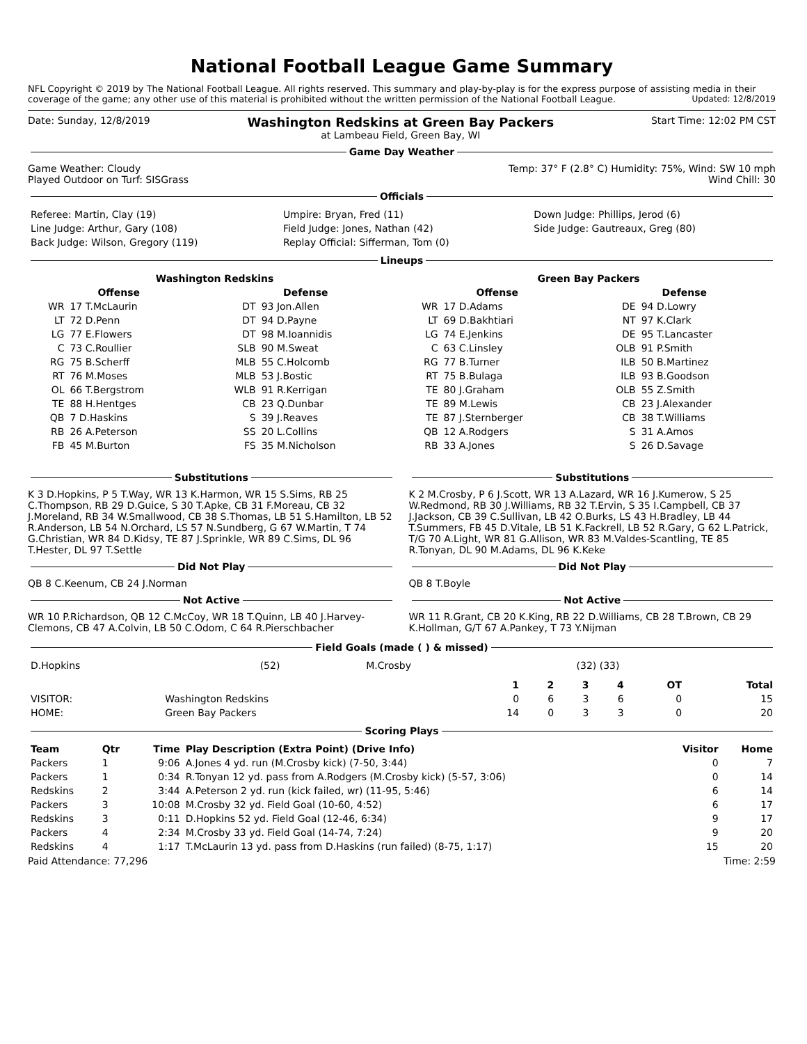National Football League Game Summary
NFL Copyright © 2019 by The National Football League. All rights reserved. This summary and play-by-play is for the express purpose of assisting media in their coverage of the game; any other use of this material is prohibited without the written permission of the National Football League. Updated: 12/8/2019
Date: Sunday, 12/8/2019 Washington Redskins at Green Bay Packers
at Lambeau Field, Green Bay, WI Start Time: 12:02 PM CST
Game Day Weather
Game Weather: Cloudy
Played Outdoor on Turf: SISGrass Temp: 37° F (2.8° C) Humidity: 75%, Wind: SW 10 mph
Wind Chill: 30
Officials
| Referee: Martin, Clay (19) | Umpire: Bryan, Fred (11) | Down Judge: Phillips, Jerod (6) |
| Line Judge: Arthur, Gary (108) | Field Judge: Jones, Nathan (42) | Side Judge: Gautreaux, Greg (80) |
| Back Judge: Wilson, Gregory (119) | Replay Official: Sifferman, Tom (0) | |
Lineups
| Washington Redskins | | | | Green Bay Packers | | | |
| --- | --- | --- | --- | --- | --- | --- | --- |
| Offense | | Defense | | Offense | | Defense | |
| WR | 17 T.McLaurin | DT | 93 Jon.Allen | WR | 17 D.Adams | DE | 94 D.Lowry |
| LT | 72 D.Penn | DT | 94 D.Payne | LT | 69 D.Bakhtiari | NT | 97 K.Clark |
| LG | 77 E.Flowers | DT | 98 M.Ioannidis | LG | 74 E.Jenkins | DE | 95 T.Lancaster |
| C | 73 C.Roullier | SLB | 90 M.Sweat | C | 63 C.Linsley | OLB | 91 P.Smith |
| RG | 75 B.Scherff | MLB | 55 C.Holcomb | RG | 77 B.Turner | ILB | 50 B.Martinez |
| RT | 76 M.Moses | MLB | 53 J.Bostic | RT | 75 B.Bulaga | ILB | 93 B.Goodson |
| OL | 66 T.Bergstrom | WLB | 91 R.Kerrigan | TE | 80 J.Graham | OLB | 55 Z.Smith |
| TE | 88 H.Hentges | CB | 23 Q.Dunbar | TE | 89 M.Lewis | CB | 23 J.Alexander |
| QB | 7 D.Haskins | S | 39 J.Reaves | TE | 87 J.Sternberger | CB | 38 T.Williams |
| RB | 26 A.Peterson | SS | 20 L.Collins | QB | 12 A.Rodgers | S | 31 A.Amos |
| FB | 45 M.Burton | FS | 35 M.Nicholson | RB | 33 A.Jones | S | 26 D.Savage |
Substitutions
K 3 D.Hopkins, P 5 T.Way, WR 13 K.Harmon, WR 15 S.Sims, RB 25 C.Thompson, RB 29 D.Guice, S 30 T.Apke, CB 31 F.Moreau, CB 32 J.Moreland, RB 34 W.Smallwood, CB 38 S.Thomas, LB 51 S.Hamilton, LB 52 R.Anderson, LB 54 N.Orchard, LS 57 N.Sundberg, G 67 W.Martin, T 74 G.Christian, WR 84 D.Kidsy, TE 87 J.Sprinkle, WR 89 C.Sims, DL 96 T.Hester, DL 97 T.Settle
Did Not Play
QB 8 C.Keenum, CB 24 J.Norman
Not Active
WR 10 P.Richardson, QB 12 C.McCoy, WR 18 T.Quinn, LB 40 J.Harvey-Clemons, CB 47 A.Colvin, LB 50 C.Odom, C 64 R.Pierschbacher
Substitutions
K 2 M.Crosby, P 6 J.Scott, WR 13 A.Lazard, WR 16 J.Kumerow, S 25 W.Redmond, RB 30 J.Williams, RB 32 T.Ervin, S 35 I.Campbell, CB 37 J.Jackson, CB 39 C.Sullivan, LB 42 O.Burks, LS 43 H.Bradley, LB 44 T.Summers, FB 45 D.Vitale, LB 51 K.Fackrell, LB 52 R.Gary, G 62 L.Patrick, T/G 70 A.Light, WR 81 G.Allison, WR 83 M.Valdes-Scantling, TE 85 R.Tonyan, DL 90 M.Adams, DL 96 K.Keke
Did Not Play
QB 8 T.Boyle
Not Active
WR 11 R.Grant, CB 20 K.King, RB 22 D.Williams, CB 28 T.Brown, CB 29 K.Hollman, G/T 67 A.Pankey, T 73 Y.Nijman
Field Goals (made ( ) & missed)
| D.Hopkins | (52) | M.Crosby | (32) (33) |
| | | 1 | 2 | 3 | 4 | OT | Total |
| --- | --- | --- | --- | --- | --- | --- | --- |
| VISITOR: | Washington Redskins | 0 | 6 | 3 | 6 | 0 | 15 |
| HOME: | Green Bay Packers | 14 | 0 | 3 | 3 | 0 | 20 |
Scoring Plays
| Team | Qtr | Time | Play Description (Extra Point) (Drive Info) | Visitor | Home |
| --- | --- | --- | --- | --- | --- |
| Packers | 1 | 9:06 | A.Jones 4 yd. run (M.Crosby kick) (7-50, 3:44) | 0 | 7 |
| Packers | 1 | 0:34 | R.Tonyan 12 yd. pass from A.Rodgers (M.Crosby kick) (5-57, 3:06) | 0 | 14 |
| Redskins | 2 | 3:44 | A.Peterson 2 yd. run (kick failed, wr) (11-95, 5:46) | 6 | 14 |
| Packers | 3 | 10:08 | M.Crosby 32 yd. Field Goal (10-60, 4:52) | 6 | 17 |
| Redskins | 3 | 0:11 | D.Hopkins 52 yd. Field Goal (12-46, 6:34) | 9 | 17 |
| Packers | 4 | 2:34 | M.Crosby 33 yd. Field Goal (14-74, 7:24) | 9 | 20 |
| Redskins | 4 | 1:17 | T.McLaurin 13 yd. pass from D.Haskins (run failed) (8-75, 1:17) | 15 | 20 |
Paid Attendance: 77,296 Time: 2:59